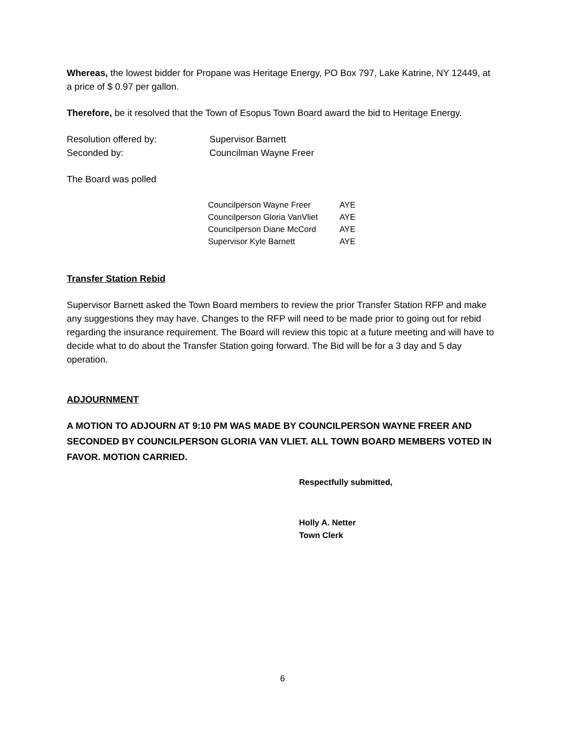Whereas, the lowest bidder for Propane was Heritage Energy, PO Box 797, Lake Katrine, NY 12449, at a price of $ 0.97 per gallon.
Therefore, be it resolved that the Town of Esopus Town Board award the bid to Heritage Energy.
| Resolution offered by: | Supervisor Barnett |
| Seconded by: | Councilman Wayne Freer |
The Board was polled
| Councilperson Wayne Freer | AYE |
| Councilperson Gloria VanVliet | AYE |
| Councilperson Diane McCord | AYE |
| Supervisor Kyle Barnett | AYE |
Transfer Station Rebid
Supervisor Barnett asked the Town Board members to review the prior Transfer Station RFP and make any suggestions they may have. Changes to the RFP will need to be made prior to going out for rebid regarding the insurance requirement. The Board will review this topic at a future meeting and will have to decide what to do about the Transfer Station going forward. The Bid will be for a 3 day and 5 day operation.
ADJOURNMENT
A MOTION TO ADJOURN AT 9:10 PM WAS MADE BY COUNCILPERSON WAYNE FREER AND SECONDED BY COUNCILPERSON GLORIA VAN VLIET. ALL TOWN BOARD MEMBERS VOTED IN FAVOR. MOTION CARRIED.
Respectfully submitted,
Holly A. Netter
Town Clerk
6